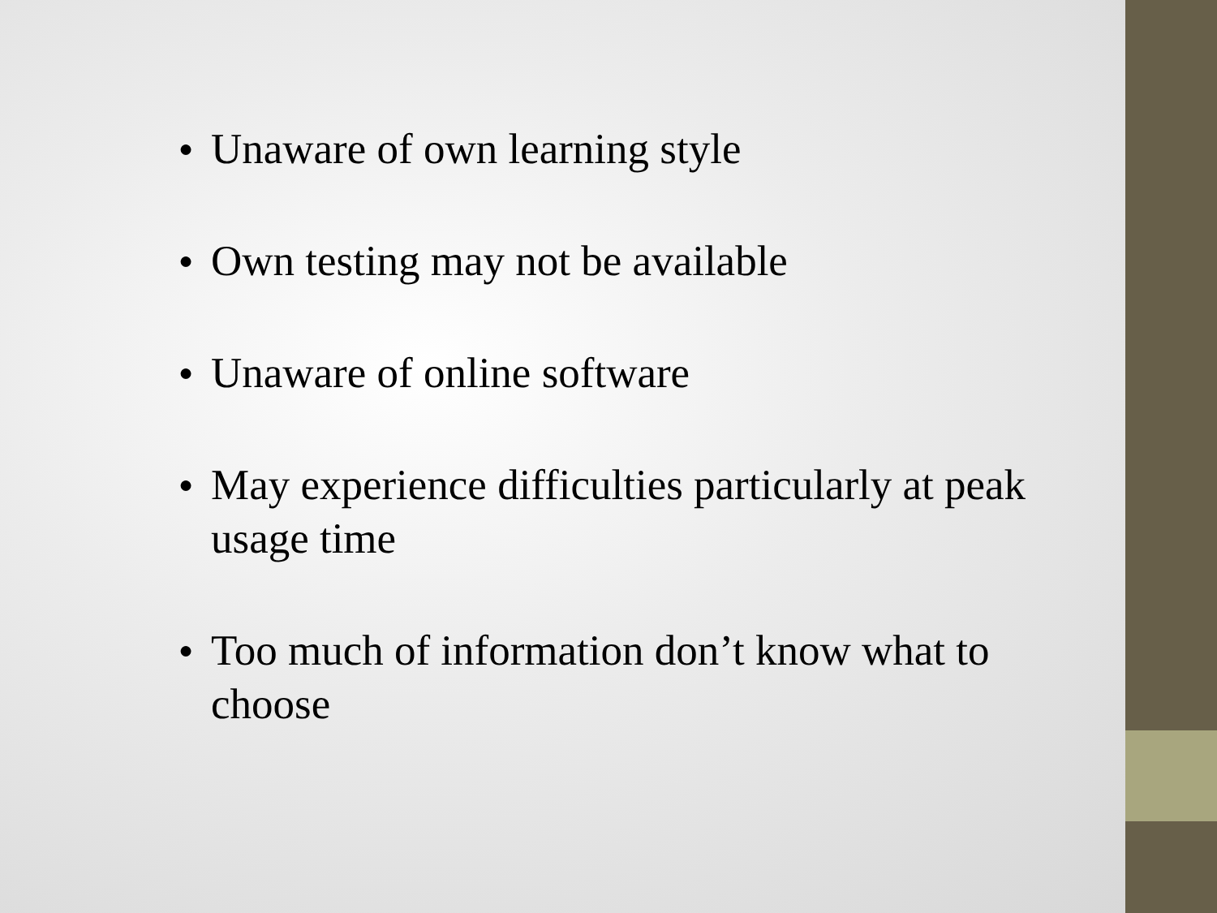● Unaware of own learning style
● Own testing may not be available
● Unaware of online software
● May experience difficulties particularly at peak usage time
● Too much of information don’t know what to choose